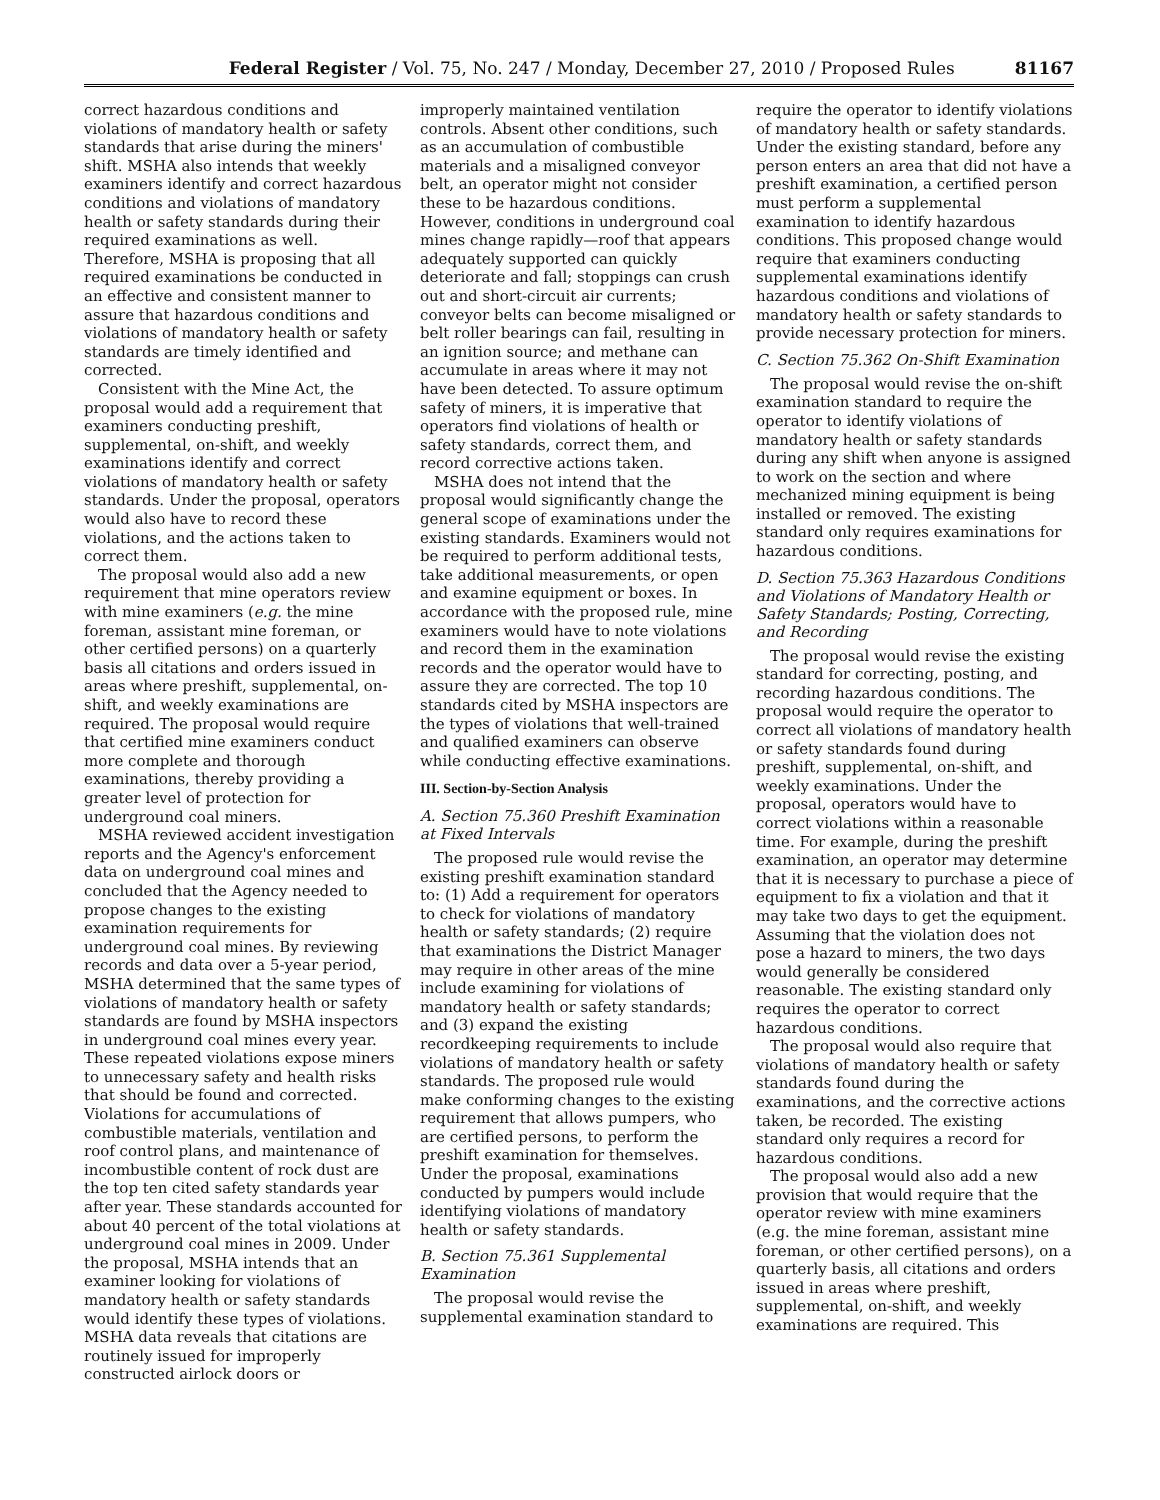Federal Register / Vol. 75, No. 247 / Monday, December 27, 2010 / Proposed Rules 81167
correct hazardous conditions and violations of mandatory health or safety standards that arise during the miners' shift. MSHA also intends that weekly examiners identify and correct hazardous conditions and violations of mandatory health or safety standards during their required examinations as well. Therefore, MSHA is proposing that all required examinations be conducted in an effective and consistent manner to assure that hazardous conditions and violations of mandatory health or safety standards are timely identified and corrected.
Consistent with the Mine Act, the proposal would add a requirement that examiners conducting preshift, supplemental, on-shift, and weekly examinations identify and correct violations of mandatory health or safety standards. Under the proposal, operators would also have to record these violations, and the actions taken to correct them.
The proposal would also add a new requirement that mine operators review with mine examiners (e.g. the mine foreman, assistant mine foreman, or other certified persons) on a quarterly basis all citations and orders issued in areas where preshift, supplemental, on-shift, and weekly examinations are required. The proposal would require that certified mine examiners conduct more complete and thorough examinations, thereby providing a greater level of protection for underground coal miners.
MSHA reviewed accident investigation reports and the Agency's enforcement data on underground coal mines and concluded that the Agency needed to propose changes to the existing examination requirements for underground coal mines. By reviewing records and data over a 5-year period, MSHA determined that the same types of violations of mandatory health or safety standards are found by MSHA inspectors in underground coal mines every year. These repeated violations expose miners to unnecessary safety and health risks that should be found and corrected. Violations for accumulations of combustible materials, ventilation and roof control plans, and maintenance of incombustible content of rock dust are the top ten cited safety standards year after year. These standards accounted for about 40 percent of the total violations at underground coal mines in 2009. Under the proposal, MSHA intends that an examiner looking for violations of mandatory health or safety standards would identify these types of violations. MSHA data reveals that citations are routinely issued for improperly constructed airlock doors or
improperly maintained ventilation controls. Absent other conditions, such as an accumulation of combustible materials and a misaligned conveyor belt, an operator might not consider these to be hazardous conditions. However, conditions in underground coal mines change rapidly—roof that appears adequately supported can quickly deteriorate and fall; stoppings can crush out and short-circuit air currents; conveyor belts can become misaligned or belt roller bearings can fail, resulting in an ignition source; and methane can accumulate in areas where it may not have been detected. To assure optimum safety of miners, it is imperative that operators find violations of health or safety standards, correct them, and record corrective actions taken.
MSHA does not intend that the proposal would significantly change the general scope of examinations under the existing standards. Examiners would not be required to perform additional tests, take additional measurements, or open and examine equipment or boxes. In accordance with the proposed rule, mine examiners would have to note violations and record them in the examination records and the operator would have to assure they are corrected. The top 10 standards cited by MSHA inspectors are the types of violations that well-trained and qualified examiners can observe while conducting effective examinations.
III. Section-by-Section Analysis
A. Section 75.360 Preshift Examination at Fixed Intervals
The proposed rule would revise the existing preshift examination standard to: (1) Add a requirement for operators to check for violations of mandatory health or safety standards; (2) require that examinations the District Manager may require in other areas of the mine include examining for violations of mandatory health or safety standards; and (3) expand the existing recordkeeping requirements to include violations of mandatory health or safety standards. The proposed rule would make conforming changes to the existing requirement that allows pumpers, who are certified persons, to perform the preshift examination for themselves. Under the proposal, examinations conducted by pumpers would include identifying violations of mandatory health or safety standards.
B. Section 75.361 Supplemental Examination
The proposal would revise the supplemental examination standard to
require the operator to identify violations of mandatory health or safety standards. Under the existing standard, before any person enters an area that did not have a preshift examination, a certified person must perform a supplemental examination to identify hazardous conditions. This proposed change would require that examiners conducting supplemental examinations identify hazardous conditions and violations of mandatory health or safety standards to provide necessary protection for miners.
C. Section 75.362 On-Shift Examination
The proposal would revise the on-shift examination standard to require the operator to identify violations of mandatory health or safety standards during any shift when anyone is assigned to work on the section and where mechanized mining equipment is being installed or removed. The existing standard only requires examinations for hazardous conditions.
D. Section 75.363 Hazardous Conditions and Violations of Mandatory Health or Safety Standards; Posting, Correcting, and Recording
The proposal would revise the existing standard for correcting, posting, and recording hazardous conditions. The proposal would require the operator to correct all violations of mandatory health or safety standards found during preshift, supplemental, on-shift, and weekly examinations. Under the proposal, operators would have to correct violations within a reasonable time. For example, during the preshift examination, an operator may determine that it is necessary to purchase a piece of equipment to fix a violation and that it may take two days to get the equipment. Assuming that the violation does not pose a hazard to miners, the two days would generally be considered reasonable. The existing standard only requires the operator to correct hazardous conditions.
The proposal would also require that violations of mandatory health or safety standards found during the examinations, and the corrective actions taken, be recorded. The existing standard only requires a record for hazardous conditions.
The proposal would also add a new provision that would require that the operator review with mine examiners (e.g. the mine foreman, assistant mine foreman, or other certified persons), on a quarterly basis, all citations and orders issued in areas where preshift, supplemental, on-shift, and weekly examinations are required. This